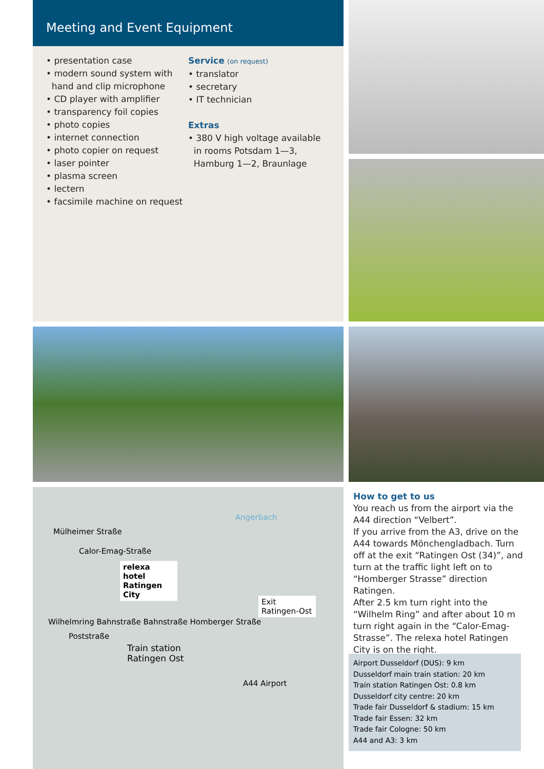Meeting and Event Equipment
• presentation case
• modern sound system with
hand and clip microphone
• CD player with amplifier
• transparency foil copies
• photo copies
• internet connection
• photo copier on request
• laser pointer
• plasma screen
• lectern
• facsimile machine on request
Service (on request)
• translator
• secretary
• IT technician
Extras
• 380 V high voltage available
in rooms Potsdam 1—3,
Hamburg 1—2, Braunlage
Angerbach
Mülheimer Straße
Calor-Emag-Straße
relexa hotel
Ratingen City
Exit
Ratingen-Ost
Wilhelmring Bahnstraße Bahnstraße Homberger Straße
Poststraße
Train station
Ratingen Ost
A44 Airport
How to get to us
You reach us from the airport via the A44 direction “Velbert”.
If you arrive from the A3, drive on the A44 towards Mönchengladbach. Turn off at the exit “Ratingen Ost (34)”, and turn at the traffic light left on to “Homberger Strasse” direction Ratingen.
After 2.5 km turn right into the “Wilhelm Ring” and after about 10 m turn right again in the “Calor-Emag-Strasse”. The relexa hotel Ratingen City is on the right.
Airport Dusseldorf (DUS): 9 km
Dusseldorf main train station: 20 km
Train station Ratingen Ost: 0.8 km
Dusseldorf city centre: 20 km
Trade fair Dusseldorf & stadium: 15 km
Trade fair Essen: 32 km
Trade fair Cologne: 50 km
A44 and A3: 3 km